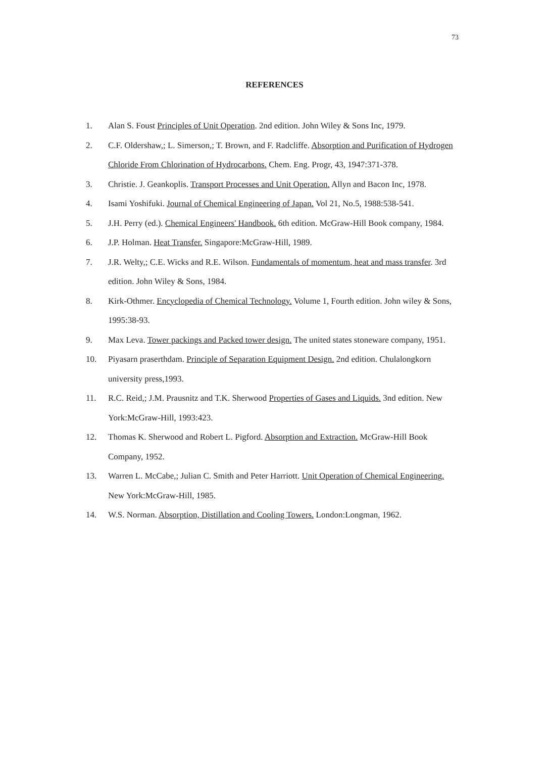73
REFERENCES
1. Alan S. Foust Principles of Unit Operation. 2nd edition. John Wiley & Sons Inc, 1979.
2. C.F. Oldershaw,; L. Simerson,; T. Brown, and F. Radcliffe. Absorption and Purification of Hydrogen Chloride From Chlorination of Hydrocarbons. Chem. Eng. Progr, 43, 1947:371-378.
3. Christie. J. Geankoplis. Transport Processes and Unit Operation. Allyn and Bacon Inc, 1978.
4. Isami Yoshifuki. Journal of Chemical Engineering of Japan. Vol 21, No.5, 1988:538-541.
5. J.H. Perry (ed.). Chemical Engineers' Handbook. 6th edition. McGraw-Hill Book company, 1984.
6. J.P. Holman. Heat Transfer. Singapore:McGraw-Hill, 1989.
7. J.R. Welty,; C.E. Wicks and R.E. Wilson. Fundamentals of momentum, heat and mass transfer. 3rd edition. John Wiley & Sons, 1984.
8. Kirk-Othmer. Encyclopedia of Chemical Technology. Volume 1, Fourth edition. John wiley & Sons, 1995:38-93.
9. Max Leva. Tower packings and Packed tower design. The united states stoneware company, 1951.
10. Piyasarn praserthdam. Principle of Separation Equipment Design. 2nd edition. Chulalongkorn university press,1993.
11. R.C. Reid,; J.M. Prausnitz and T.K. Sherwood Properties of Gases and Liquids. 3nd edition. New York:McGraw-Hill, 1993:423.
12. Thomas K. Sherwood and Robert L. Pigford. Absorption and Extraction. McGraw-Hill Book Company, 1952.
13. Warren L. McCabe,; Julian C. Smith and Peter Harriott. Unit Operation of Chemical Engineering. New York:McGraw-Hill, 1985.
14. W.S. Norman. Absorption, Distillation and Cooling Towers. London:Longman, 1962.